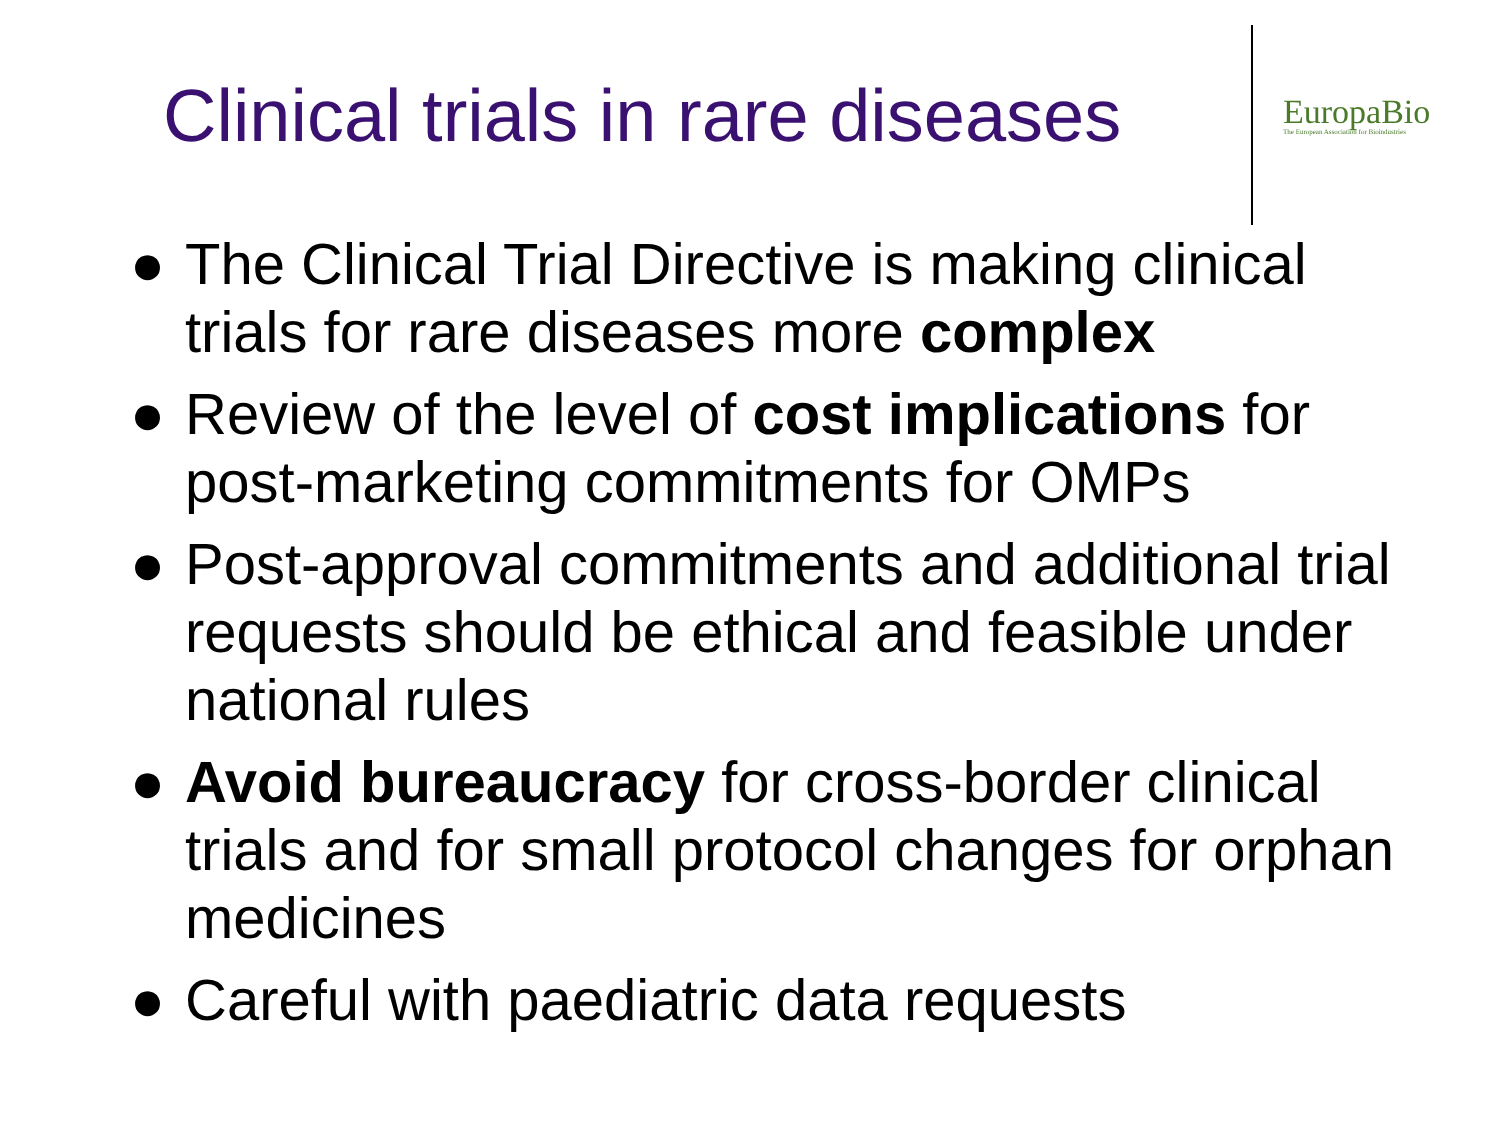Clinical trials in rare diseases
EuropaBio
The European Association for Bioindustries
● The Clinical Trial Directive is making clinical trials for rare diseases more complex
● Review of the level of cost implications for post-marketing commitments for OMPs
● Post-approval commitments and additional trial requests should be ethical and feasible under national rules
● Avoid bureaucracy for cross-border clinical trials and for small protocol changes for orphan medicines
● Careful with paediatric data requests